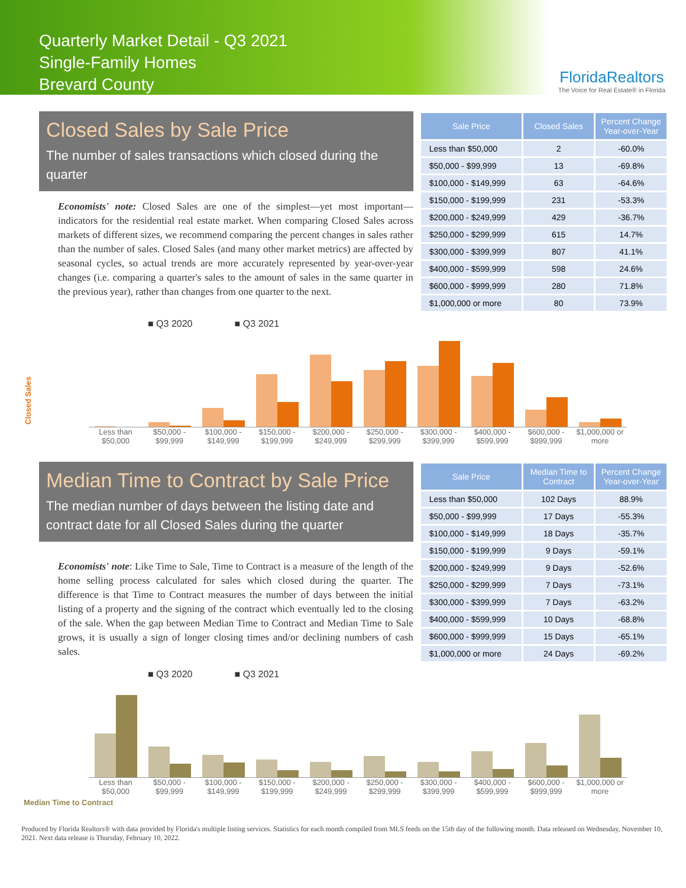Quarterly Market Detail - Q3 2021
Single-Family Homes
Brevard County
FloridaRealtors
The Voice for Real Estate® in Florida
Closed Sales by Sale Price
The number of sales transactions which closed during the quarter
Economists' note: Closed Sales are one of the simplest—yet most important—indicators for the residential real estate market. When comparing Closed Sales across markets of different sizes, we recommend comparing the percent changes in sales rather than the number of sales. Closed Sales (and many other market metrics) are affected by seasonal cycles, so actual trends are more accurately represented by year-over-year changes (i.e. comparing a quarter's sales to the amount of sales in the same quarter in the previous year), rather than changes from one quarter to the next.
| Sale Price | Closed Sales | Percent Change Year-over-Year |
| --- | --- | --- |
| Less than $50,000 | 2 | -60.0% |
| $50,000 - $99,999 | 13 | -69.8% |
| $100,000 - $149,999 | 63 | -64.6% |
| $150,000 - $199,999 | 231 | -53.3% |
| $200,000 - $249,999 | 429 | -36.7% |
| $250,000 - $299,999 | 615 | 14.7% |
| $300,000 - $399,999 | 807 | 41.1% |
| $400,000 - $599,999 | 598 | 24.6% |
| $600,000 - $999,999 | 280 | 71.8% |
| $1,000,000 or more | 80 | 73.9% |
■ Q3 2020 ■ Q3 2021
Closed Sales
Less than $50,000 $50,000 - $99,999 $100,000 - $149,999 $150,000 - $199,999 $200,000 - $249,999 $250,000 - $299,999 $300,000 - $399,999 $400,000 - $599,999 $600,000 - $999,999 $1,000,000 or more
Median Time to Contract by Sale Price
The median number of days between the listing date and contract date for all Closed Sales during the quarter
Economists' note: Like Time to Sale, Time to Contract is a measure of the length of the home selling process calculated for sales which closed during the quarter. The difference is that Time to Contract measures the number of days between the initial listing of a property and the signing of the contract which eventually led to the closing of the sale. When the gap between Median Time to Contract and Median Time to Sale grows, it is usually a sign of longer closing times and/or declining numbers of cash sales.
| Sale Price | Median Time to Contract | Percent Change Year-over-Year |
| --- | --- | --- |
| Less than $50,000 | 102 Days | 88.9% |
| $50,000 - $99,999 | 17 Days | -55.3% |
| $100,000 - $149,999 | 18 Days | -35.7% |
| $150,000 - $199,999 | 9 Days | -59.1% |
| $200,000 - $249,999 | 9 Days | -52.6% |
| $250,000 - $299,999 | 7 Days | -73.1% |
| $300,000 - $399,999 | 7 Days | -63.2% |
| $400,000 - $599,999 | 10 Days | -68.8% |
| $600,000 - $999,999 | 15 Days | -65.1% |
| $1,000,000 or more | 24 Days | -69.2% |
■ Q3 2020 ■ Q3 2021
Less than $50,000 $50,000 - $99,999 $100,000 - $149,999 $150,000 - $199,999 $200,000 - $249,999 $250,000 - $299,999 $300,000 - $399,999 $400,000 - $599,999 $600,000 - $999,999 $1,000,000 or more
Median Time to Contract
Produced by Florida Realtors® with data provided by Florida's multiple listing services. Statistics for each month compiled from MLS feeds on the 15th day of the following month. Data released on Wednesday, November 10, 2021. Next data release is Thursday, February 10, 2022.